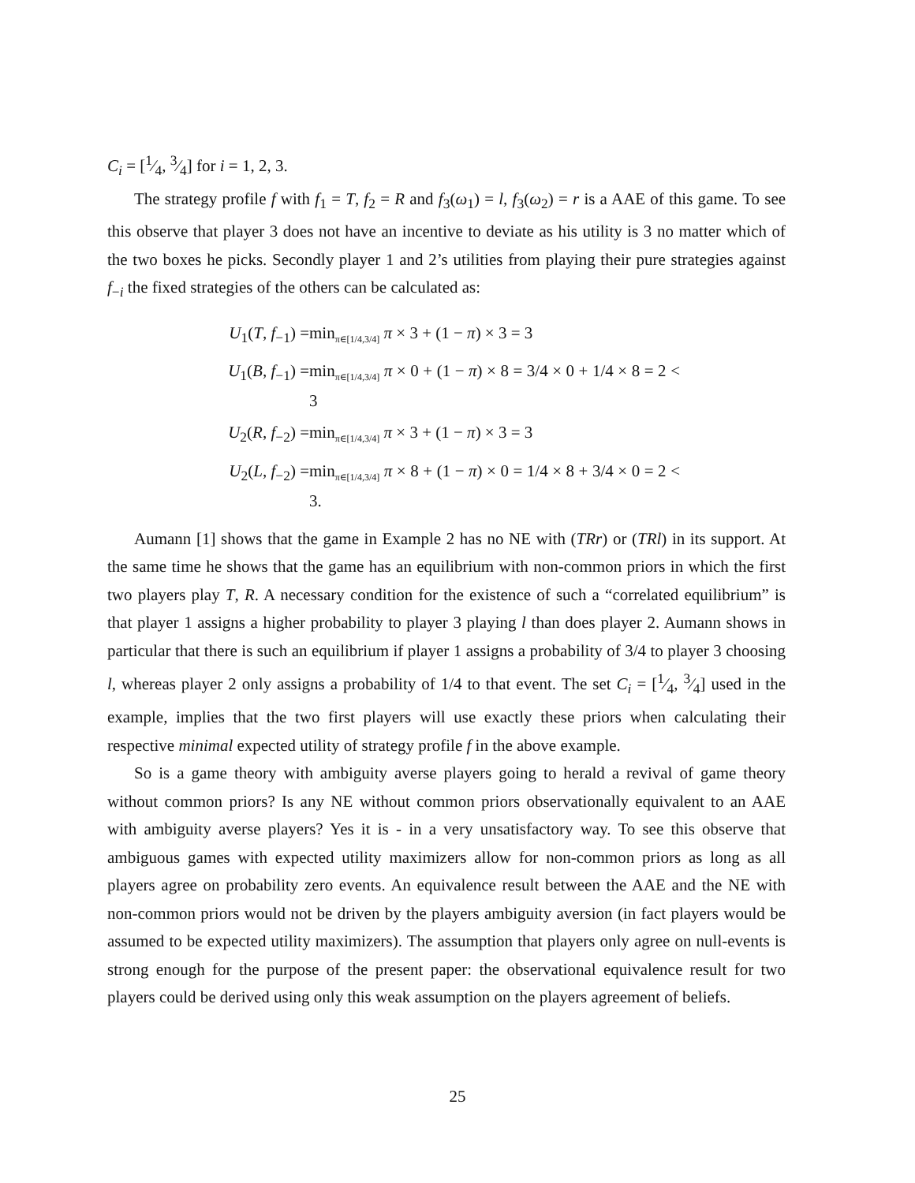C<sub>i</sub> = [1⁄4, 3⁄4] for i = 1, 2, 3.
The strategy profile f with f<sub>1</sub> = T, f<sub>2</sub> = R and f<sub>3</sub>(ω<sub>1</sub>) = l, f<sub>3</sub>(ω<sub>2</sub>) = r is a AAE of this game. To see this observe that player 3 does not have an incentive to deviate as his utility is 3 no matter which of the two boxes he picks. Secondly player 1 and 2’s utilities from playing their pure strategies against f<sub>−i</sub> the fixed strategies of the others can be calculated as:
U<sub>1</sub>(T, f<sub>−1</sub>) = min<sub>π∈[1/4,3/4]</sub> π × 3 + (1 − π) × 3 = 3
U<sub>1</sub>(B, f<sub>−1</sub>) = min<sub>π∈[1/4,3/4]</sub> π × 0 + (1 − π) × 8 = 3/4 × 0 + 1/4 × 8 = 2 < 3
U<sub>2</sub>(R, f<sub>−2</sub>) = min<sub>π∈[1/4,3/4]</sub> π × 3 + (1 − π) × 3 = 3
U<sub>2</sub>(L, f<sub>−2</sub>) = min<sub>π∈[1/4,3/4]</sub> π × 8 + (1 − π) × 0 = 1/4 × 8 + 3/4 × 0 = 2 < 3.
Aumann [1] shows that the game in Example 2 has no NE with (TRr) or (TRl) in its support. At the same time he shows that the game has an equilibrium with non-common priors in which the first two players play T, R. A necessary condition for the existence of such a “correlated equilibrium” is that player 1 assigns a higher probability to player 3 playing l than does player 2. Aumann shows in particular that there is such an equilibrium if player 1 assigns a probability of 3/4 to player 3 choosing l, whereas player 2 only assigns a probability of 1/4 to that event. The set C<sub>i</sub> = [1⁄4, 3⁄4] used in the example, implies that the two first players will use exactly these priors when calculating their respective minimal expected utility of strategy profile f in the above example.
So is a game theory with ambiguity averse players going to herald a revival of game theory without common priors? Is any NE without common priors observationally equivalent to an AAE with ambiguity averse players? Yes it is - in a very unsatisfactory way. To see this observe that ambiguous games with expected utility maximizers allow for non-common priors as long as all players agree on probability zero events. An equivalence result between the AAE and the NE with non-common priors would not be driven by the players ambiguity aversion (in fact players would be assumed to be expected utility maximizers). The assumption that players only agree on null-events is strong enough for the purpose of the present paper: the observational equivalence result for two players could be derived using only this weak assumption on the players agreement of beliefs.
25